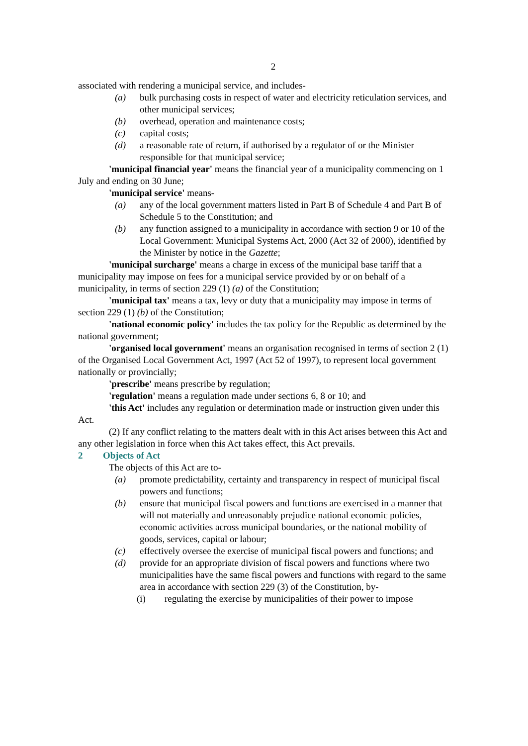2
associated with rendering a municipal service, and includes-
(a) bulk purchasing costs in respect of water and electricity reticulation services, and other municipal services;
(b) overhead, operation and maintenance costs;
(c) capital costs;
(d) a reasonable rate of return, if authorised by a regulator of or the Minister responsible for that municipal service;
'municipal financial year' means the financial year of a municipality commencing on 1 July and ending on 30 June;
'municipal service' means-
(a) any of the local government matters listed in Part B of Schedule 4 and Part B of Schedule 5 to the Constitution; and
(b) any function assigned to a municipality in accordance with section 9 or 10 of the Local Government: Municipal Systems Act, 2000 (Act 32 of 2000), identified by the Minister by notice in the Gazette;
'municipal surcharge' means a charge in excess of the municipal base tariff that a municipality may impose on fees for a municipal service provided by or on behalf of a municipality, in terms of section 229 (1) (a) of the Constitution;
'municipal tax' means a tax, levy or duty that a municipality may impose in terms of section 229 (1) (b) of the Constitution;
'national economic policy' includes the tax policy for the Republic as determined by the national government;
'organised local government' means an organisation recognised in terms of section 2 (1) of the Organised Local Government Act, 1997 (Act 52 of 1997), to represent local government nationally or provincially;
'prescribe' means prescribe by regulation;
'regulation' means a regulation made under sections 6, 8 or 10; and
'this Act' includes any regulation or determination made or instruction given under this Act.
(2) If any conflict relating to the matters dealt with in this Act arises between this Act and any other legislation in force when this Act takes effect, this Act prevails.
2 Objects of Act
The objects of this Act are to-
(a) promote predictability, certainty and transparency in respect of municipal fiscal powers and functions;
(b) ensure that municipal fiscal powers and functions are exercised in a manner that will not materially and unreasonably prejudice national economic policies, economic activities across municipal boundaries, or the national mobility of goods, services, capital or labour;
(c) effectively oversee the exercise of municipal fiscal powers and functions; and
(d) provide for an appropriate division of fiscal powers and functions where two municipalities have the same fiscal powers and functions with regard to the same area in accordance with section 229 (3) of the Constitution, by-
(i) regulating the exercise by municipalities of their power to impose